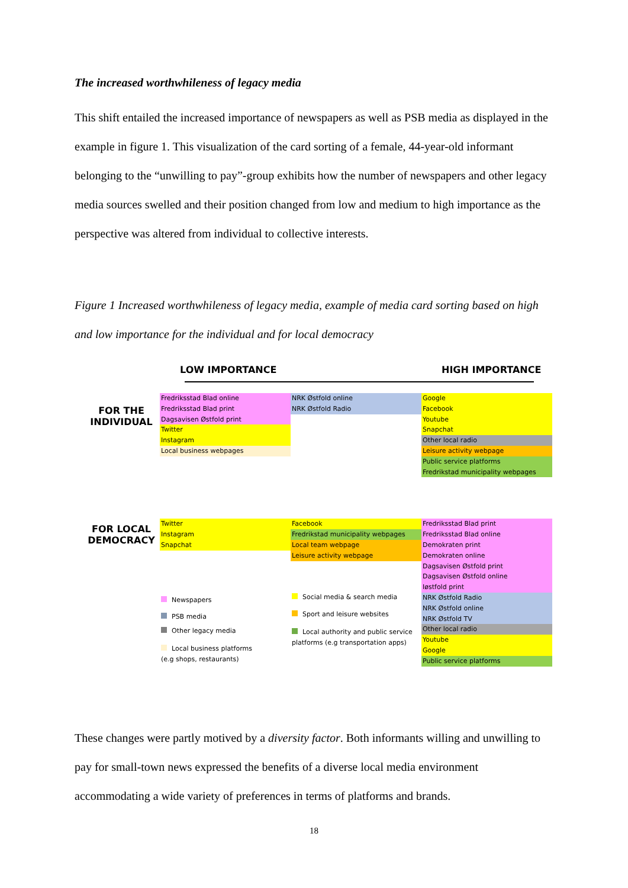The increased worthwhileness of legacy media
This shift entailed the increased importance of newspapers as well as PSB media as displayed in the example in figure 1. This visualization of the card sorting of a female, 44-year-old informant belonging to the “unwilling to pay”-group exhibits how the number of newspapers and other legacy media sources swelled and their position changed from low and medium to high importance as the perspective was altered from individual to collective interests.
Figure 1 Increased worthwhileness of legacy media, example of media card sorting based on high and low importance for the individual and for local democracy
LOW IMPORTANCE HIGH IMPORTANCE
FOR THE
INDIVIDUAL
Fredriksstad Blad online
Fredriksstad Blad print
Dagsavisen Østfold print
Twitter
Instagram
Local business webpages
NRK Østfold online
NRK Østfold Radio
Google
Facebook
Youtube
Snapchat
Other local radio
Leisure activity webpage
Public service platforms
Fredrikstad municipality webpages
FOR LOCAL
DEMOCRACY
Twitter
Instagram
Snapchat
Newspapers
PSB media
Other legacy media
Local business platforms
(e.g shops, restaurants)
Facebook
Fredrikstad municipality webpages
Local team webpage
Leisure activity webpage
Social media & search media
Sport and leisure websites
Local authority and public service platforms (e.g transportation apps)
Fredriksstad Blad print
Fredriksstad Blad online
Demokraten print
Demokraten online
Dagsavisen Østfold print
Dagsavisen Østfold online
Iøstfold print
NRK Østfold Radio
NRK Østfold online
NRK Østfold TV
Other local radio
Youtube
Google
Public service platforms
These changes were partly motived by a diversity factor. Both informants willing and unwilling to pay for small-town news expressed the benefits of a diverse local media environment accommodating a wide variety of preferences in terms of platforms and brands.
18